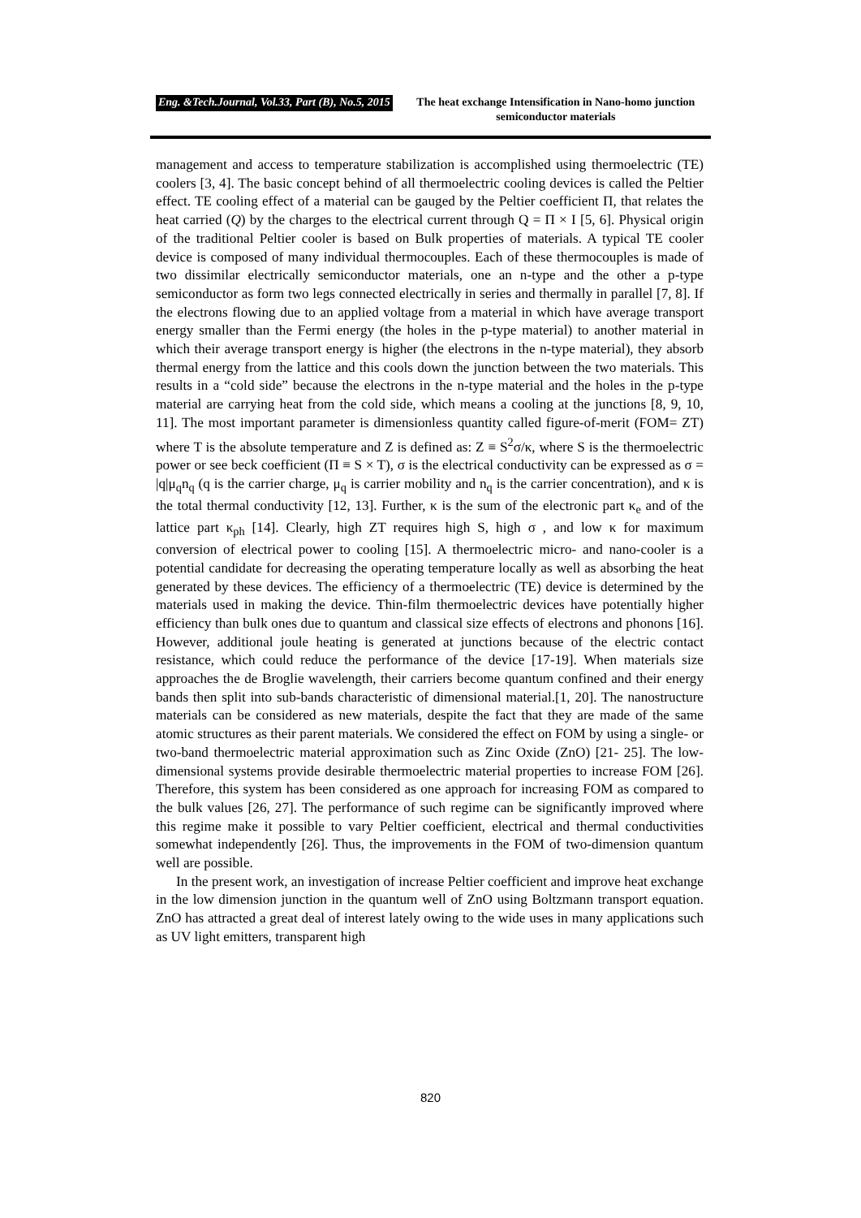Eng. &Tech.Journal, Vol.33, Part (B), No.5, 2015 The heat exchange Intensification in Nano-homo junction semiconductor materials
management and access to temperature stabilization is accomplished using thermoelectric (TE) coolers [3, 4]. The basic concept behind of all thermoelectric cooling devices is called the Peltier effect. TE cooling effect of a material can be gauged by the Peltier coefficient Π, that relates the heat carried (Q) by the charges to the electrical current through Q = Π × I [5, 6]. Physical origin of the traditional Peltier cooler is based on Bulk properties of materials. A typical TE cooler device is composed of many individual thermocouples. Each of these thermocouples is made of two dissimilar electrically semiconductor materials, one an n-type and the other a p-type semiconductor as form two legs connected electrically in series and thermally in parallel [7, 8]. If the electrons flowing due to an applied voltage from a material in which have average transport energy smaller than the Fermi energy (the holes in the p-type material) to another material in which their average transport energy is higher (the electrons in the n-type material), they absorb thermal energy from the lattice and this cools down the junction between the two materials. This results in a “cold side” because the electrons in the n-type material and the holes in the p-type material are carrying heat from the cold side, which means a cooling at the junctions [8, 9, 10, 11]. The most important parameter is dimensionless quantity called figure-of-merit (FOM= ZT) where T is the absolute temperature and Z is defined as: Z ≡ S<sup>2</sup>σ/κ, where S is the thermoelectric power or see beck coefficient (Π ≡ S × T), σ is the electrical conductivity can be expressed as σ = |q|μ<sub>q</sub>n<sub>q</sub> (q is the carrier charge, μ<sub>q</sub> is carrier mobility and n<sub>q</sub> is the carrier concentration), and κ is the total thermal conductivity [12, 13]. Further, κ is the sum of the electronic part κ<sub>e</sub> and of the lattice part κ<sub>ph</sub> [14]. Clearly, high ZT requires high S, high σ , and low κ for maximum conversion of electrical power to cooling [15]. A thermoelectric micro- and nano-cooler is a potential candidate for decreasing the operating temperature locally as well as absorbing the heat generated by these devices. The efficiency of a thermoelectric (TE) device is determined by the materials used in making the device. Thin-film thermoelectric devices have potentially higher efficiency than bulk ones due to quantum and classical size effects of electrons and phonons [16]. However, additional joule heating is generated at junctions because of the electric contact resistance, which could reduce the performance of the device [17-19]. When materials size approaches the de Broglie wavelength, their carriers become quantum confined and their energy bands then split into sub-bands characteristic of dimensional material.[1, 20]. The nanostructure materials can be considered as new materials, despite the fact that they are made of the same atomic structures as their parent materials. We considered the effect on FOM by using a single- or two-band thermoelectric material approximation such as Zinc Oxide (ZnO) [21- 25]. The low-dimensional systems provide desirable thermoelectric material properties to increase FOM [26]. Therefore, this system has been considered as one approach for increasing FOM as compared to the bulk values [26, 27]. The performance of such regime can be significantly improved where this regime make it possible to vary Peltier coefficient, electrical and thermal conductivities somewhat independently [26]. Thus, the improvements in the FOM of two-dimension quantum well are possible.
In the present work, an investigation of increase Peltier coefficient and improve heat exchange in the low dimension junction in the quantum well of ZnO using Boltzmann transport equation. ZnO has attracted a great deal of interest lately owing to the wide uses in many applications such as UV light emitters, transparent high
820